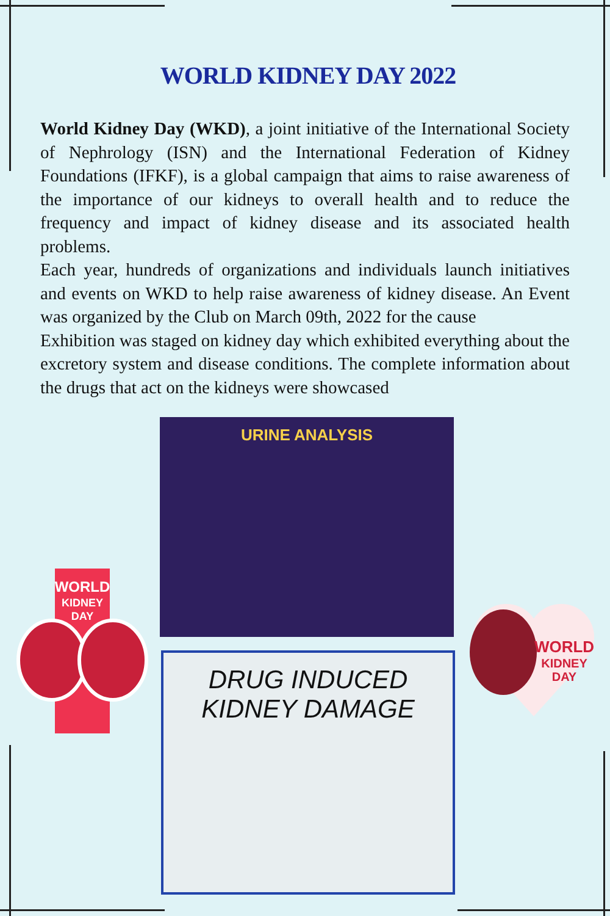WORLD KIDNEY DAY 2022
World Kidney Day (WKD), a joint initiative of the International Society of Nephrology (ISN) and the International Federation of Kidney Foundations (IFKF), is a global campaign that aims to raise awareness of the importance of our kidneys to overall health and to reduce the frequency and impact of kidney disease and its associated health problems.
Each year, hundreds of organizations and individuals launch initiatives and events on WKD to help raise awareness of kidney disease. An Event was organized by the Club on March 09th, 2022 for the cause
Exhibition was staged on kidney day which exhibited everything about the excretory system and disease conditions. The complete information about the drugs that act on the kidneys were showcased
URINE ANALYSIS
DRUG INDUCED
KIDNEY DAMAGE
WORLD
KIDNEY
DAY
WORLD
KIDNEY
DAY